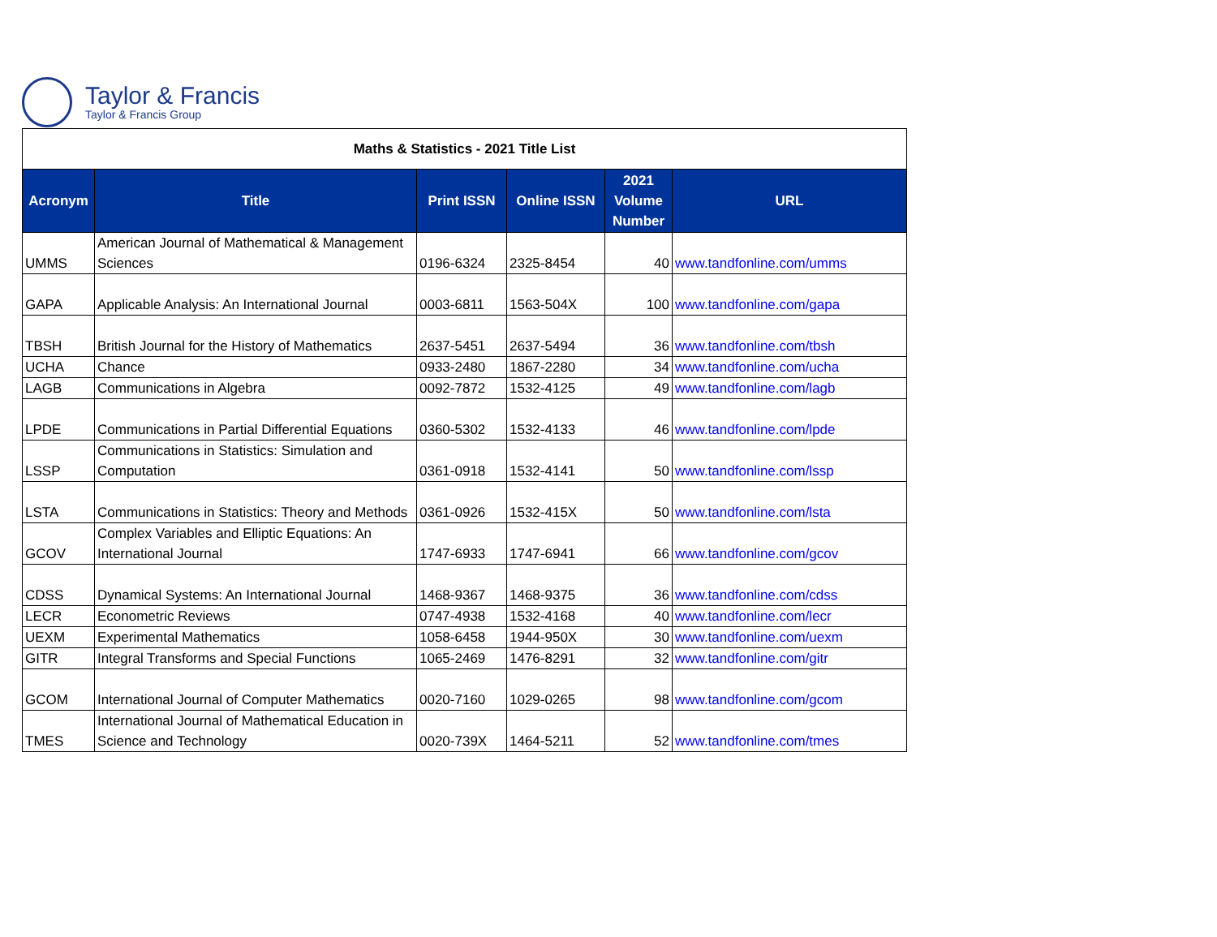Taylor & Francis
Taylor & Francis Group
| Maths & Statistics - 2021 Title List | | | | | |
| Acronym | Title | Print ISSN | Online ISSN | 2021 Volume Number | URL |
| UMMS | American Journal of Mathematical & Management Sciences | 0196-6324 | 2325-8454 | 40 | www.tandfonline.com/umms |
| GAPA | Applicable Analysis: An International Journal | 0003-6811 | 1563-504X | 100 | www.tandfonline.com/gapa |
| TBSH | British Journal for the History of Mathematics | 2637-5451 | 2637-5494 | 36 | www.tandfonline.com/tbsh |
| UCHA | Chance | 0933-2480 | 1867-2280 | 34 | www.tandfonline.com/ucha |
| LAGB | Communications in Algebra | 0092-7872 | 1532-4125 | 49 | www.tandfonline.com/lagb |
| LPDE | Communications in Partial Differential Equations | 0360-5302 | 1532-4133 | 46 | www.tandfonline.com/lpde |
| LSSP | Communications in Statistics: Simulation and Computation | 0361-0918 | 1532-4141 | 50 | www.tandfonline.com/lssp |
| LSTA | Communications in Statistics: Theory and Methods | 0361-0926 | 1532-415X | 50 | www.tandfonline.com/lsta |
| GCOV | Complex Variables and Elliptic Equations: An International Journal | 1747-6933 | 1747-6941 | 66 | www.tandfonline.com/gcov |
| CDSS | Dynamical Systems: An International Journal | 1468-9367 | 1468-9375 | 36 | www.tandfonline.com/cdss |
| LECR | Econometric Reviews | 0747-4938 | 1532-4168 | 40 | www.tandfonline.com/lecr |
| UEXM | Experimental Mathematics | 1058-6458 | 1944-950X | 30 | www.tandfonline.com/uexm |
| GITR | Integral Transforms and Special Functions | 1065-2469 | 1476-8291 | 32 | www.tandfonline.com/gitr |
| GCOM | International Journal of Computer Mathematics | 0020-7160 | 1029-0265 | 98 | www.tandfonline.com/gcom |
| TMES | International Journal of Mathematical Education in Science and Technology | 0020-739X | 1464-5211 | 52 | www.tandfonline.com/tmes |